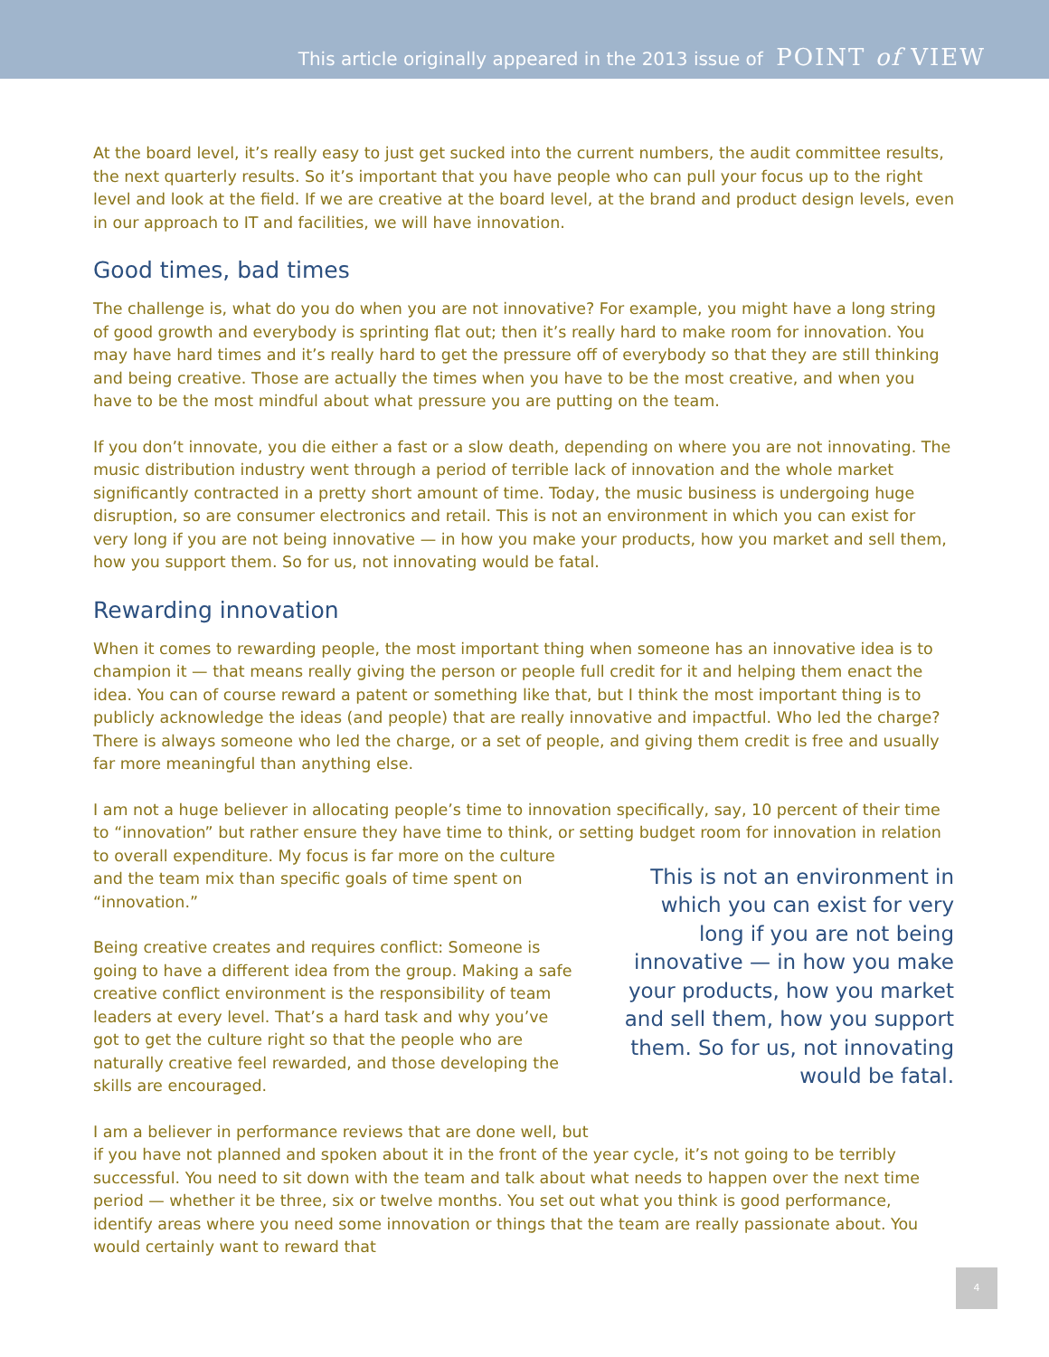This article originally appeared in the 2013 issue of POINT of VIEW
At the board level, it’s really easy to just get sucked into the current numbers, the audit committee results, the next quarterly results. So it’s important that you have people who can pull your focus up to the right level and look at the field. If we are creative at the board level, at the brand and product design levels, even in our approach to IT and facilities, we will have innovation.
Good times, bad times
The challenge is, what do you do when you are not innovative? For example, you might have a long string of good growth and everybody is sprinting flat out; then it’s really hard to make room for innovation. You may have hard times and it’s really hard to get the pressure off of everybody so that they are still thinking and being creative. Those are actually the times when you have to be the most creative, and when you have to be the most mindful about what pressure you are putting on the team.
If you don’t innovate, you die either a fast or a slow death, depending on where you are not innovating. The music distribution industry went through a period of terrible lack of innovation and the whole market significantly contracted in a pretty short amount of time. Today, the music business is undergoing huge disruption, so are consumer electronics and retail. This is not an environment in which you can exist for very long if you are not being innovative — in how you make your products, how you market and sell them, how you support them. So for us, not innovating would be fatal.
Rewarding innovation
When it comes to rewarding people, the most important thing when someone has an innovative idea is to champion it — that means really giving the person or people full credit for it and helping them enact the idea. You can of course reward a patent or something like that, but I think the most important thing is to publicly acknowledge the ideas (and people) that are really innovative and impactful. Who led the charge? There is always someone who led the charge, or a set of people, and giving them credit is free and usually far more meaningful than anything else.
I am not a huge believer in allocating people’s time to innovation specifically, say, 10 percent of their time to “innovation” but rather ensure they have time to think, or setting budget room for innovation in relation
This is not an environment in which you can exist for very long if you are not being innovative — in how you make your products, how you market and sell them, how you support them. So for us, not innovating would be fatal.
to overall expenditure. My focus is far more on the culture and the team mix than specific goals of time spent on “innovation.”
Being creative creates and requires conflict: Someone is going to have a different idea from the group. Making a safe creative conflict environment is the responsibility of team leaders at every level. That’s a hard task and why you’ve got to get the culture right so that the people who are naturally creative feel rewarded, and those developing the skills are encouraged.
I am a believer in performance reviews that are done well, but
if you have not planned and spoken about it in the front of the year cycle, it’s not going to be terribly successful. You need to sit down with the team and talk about what needs to happen over the next time period — whether it be three, six or twelve months. You set out what you think is good performance, identify areas where you need some innovation or things that the team are really passionate about. You would certainly want to reward that
4